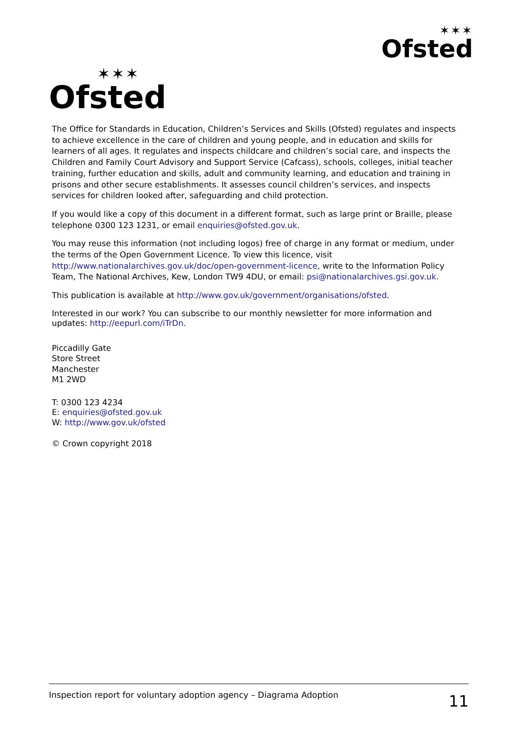✶✶✶
Ofsted
✶✶✶
Ofsted
The Office for Standards in Education, Children’s Services and Skills (Ofsted) regulates and inspects to achieve excellence in the care of children and young people, and in education and skills for learners of all ages. It regulates and inspects childcare and children’s social care, and inspects the Children and Family Court Advisory and Support Service (Cafcass), schools, colleges, initial teacher training, further education and skills, adult and community learning, and education and training in prisons and other secure establishments. It assesses council children’s services, and inspects services for children looked after, safeguarding and child protection.
If you would like a copy of this document in a different format, such as large print or Braille, please telephone 0300 123 1231, or email enquiries@ofsted.gov.uk.
You may reuse this information (not including logos) free of charge in any format or medium, under the terms of the Open Government Licence. To view this licence, visit http://www.nationalarchives.gov.uk/doc/open-government-licence, write to the Information Policy Team, The National Archives, Kew, London TW9 4DU, or email: psi@nationalarchives.gsi.gov.uk.
This publication is available at http://www.gov.uk/government/organisations/ofsted.
Interested in our work? You can subscribe to our monthly newsletter for more information and updates: http://eepurl.com/iTrDn.
Piccadilly Gate
Store Street
Manchester
M1 2WD
T: 0300 123 4234
E: enquiries@ofsted.gov.uk
W: http://www.gov.uk/ofsted
© Crown copyright 2018
Inspection report for voluntary adoption agency – Diagrama Adoption 11